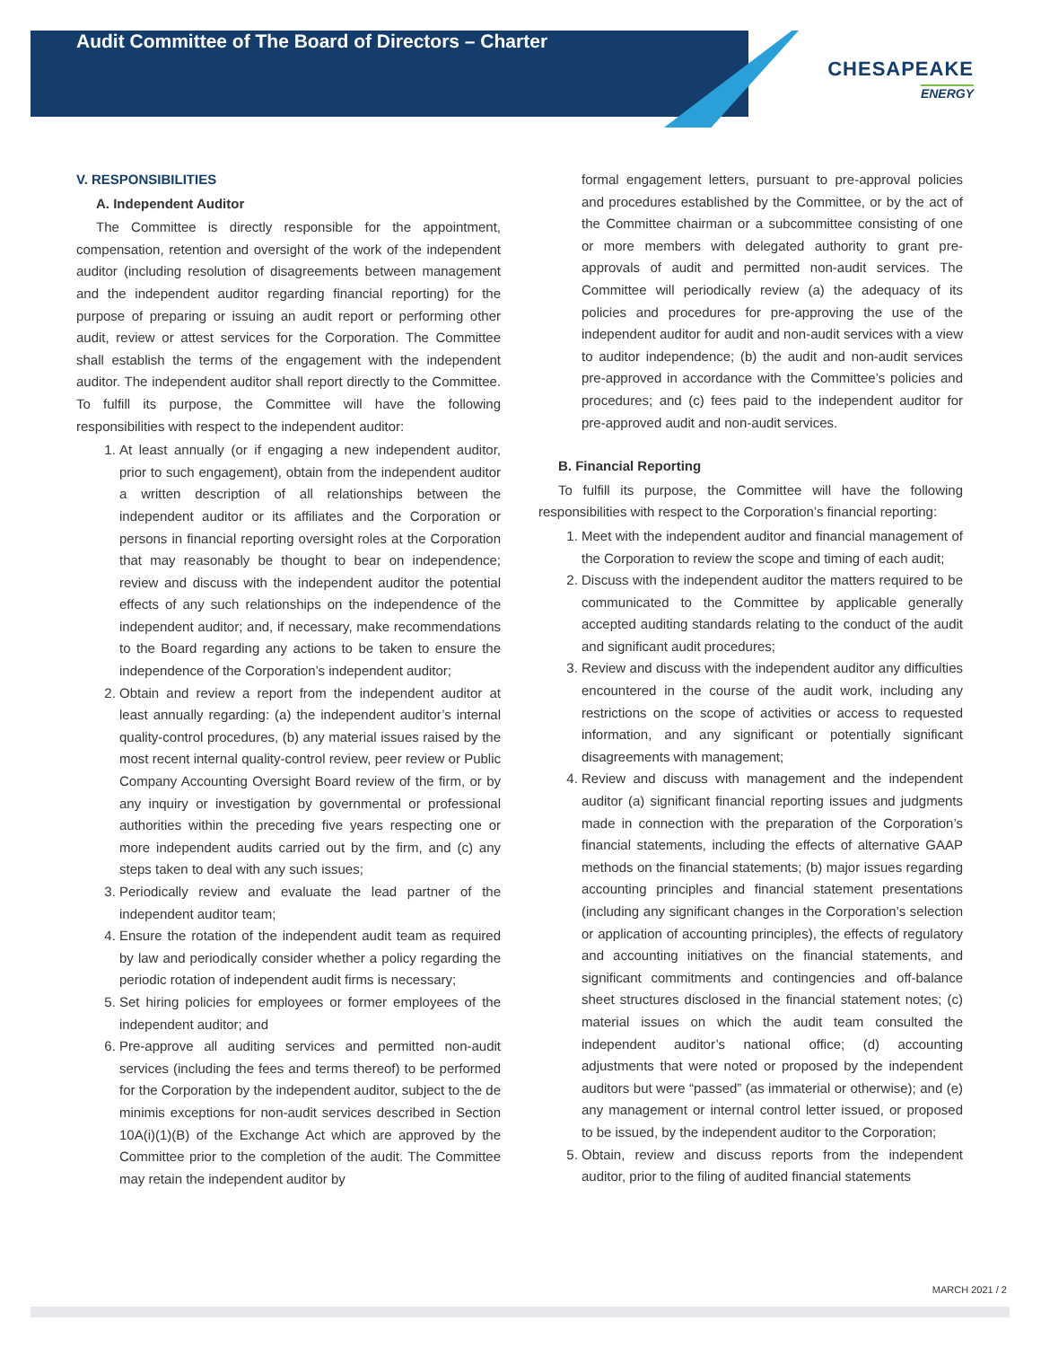Audit Committee of The Board of Directors – Charter CHESAPEAKE
ENERGY
V. RESPONSIBILITIES
A. Independent Auditor
The Committee is directly responsible for the appointment, compensation, retention and oversight of the work of the independent auditor (including resolution of disagreements between management and the independent auditor regarding financial reporting) for the purpose of preparing or issuing an audit report or performing other audit, review or attest services for the Corporation. The Committee shall establish the terms of the engagement with the independent auditor. The independent auditor shall report directly to the Committee. To fulfill its purpose, the Committee will have the following responsibilities with respect to the independent auditor:
1. At least annually (or if engaging a new independent auditor, prior to such engagement), obtain from the independent auditor a written description of all relationships between the independent auditor or its affiliates and the Corporation or persons in financial reporting oversight roles at the Corporation that may reasonably be thought to bear on independence; review and discuss with the independent auditor the potential effects of any such relationships on the independence of the independent auditor; and, if necessary, make recommendations to the Board regarding any actions to be taken to ensure the independence of the Corporation’s independent auditor;
2. Obtain and review a report from the independent auditor at least annually regarding: (a) the independent auditor’s internal quality-control procedures, (b) any material issues raised by the most recent internal quality-control review, peer review or Public Company Accounting Oversight Board review of the firm, or by any inquiry or investigation by governmental or professional authorities within the preceding five years respecting one or more independent audits carried out by the firm, and (c) any steps taken to deal with any such issues;
3. Periodically review and evaluate the lead partner of the independent auditor team;
4. Ensure the rotation of the independent audit team as required by law and periodically consider whether a policy regarding the periodic rotation of independent audit firms is necessary;
5. Set hiring policies for employees or former employees of the independent auditor; and
6. Pre-approve all auditing services and permitted non-audit services (including the fees and terms thereof) to be performed for the Corporation by the independent auditor, subject to the de minimis exceptions for non-audit services described in Section 10A(i)(1)(B) of the Exchange Act which are approved by the Committee prior to the completion of the audit. The Committee may retain the independent auditor by
formal engagement letters, pursuant to pre-approval policies and procedures established by the Committee, or by the act of the Committee chairman or a subcommittee consisting of one or more members with delegated authority to grant pre-approvals of audit and permitted non-audit services. The Committee will periodically review (a) the adequacy of its policies and procedures for pre-approving the use of the independent auditor for audit and non-audit services with a view to auditor independence; (b) the audit and non-audit services pre-approved in accordance with the Committee’s policies and procedures; and (c) fees paid to the independent auditor for pre-approved audit and non-audit services.
B. Financial Reporting
To fulfill its purpose, the Committee will have the following responsibilities with respect to the Corporation’s financial reporting:
1. Meet with the independent auditor and financial management of the Corporation to review the scope and timing of each audit;
2. Discuss with the independent auditor the matters required to be communicated to the Committee by applicable generally accepted auditing standards relating to the conduct of the audit and significant audit procedures;
3. Review and discuss with the independent auditor any difficulties encountered in the course of the audit work, including any restrictions on the scope of activities or access to requested information, and any significant or potentially significant disagreements with management;
4. Review and discuss with management and the independent auditor (a) significant financial reporting issues and judgments made in connection with the preparation of the Corporation’s financial statements, including the effects of alternative GAAP methods on the financial statements; (b) major issues regarding accounting principles and financial statement presentations (including any significant changes in the Corporation’s selection or application of accounting principles), the effects of regulatory and accounting initiatives on the financial statements, and significant commitments and contingencies and off-balance sheet structures disclosed in the financial statement notes; (c) material issues on which the audit team consulted the independent auditor’s national office; (d) accounting adjustments that were noted or proposed by the independent auditors but were “passed” (as immaterial or otherwise); and (e) any management or internal control letter issued, or proposed to be issued, by the independent auditor to the Corporation;
5. Obtain, review and discuss reports from the independent auditor, prior to the filing of audited financial statements
MARCH 2021 / 2